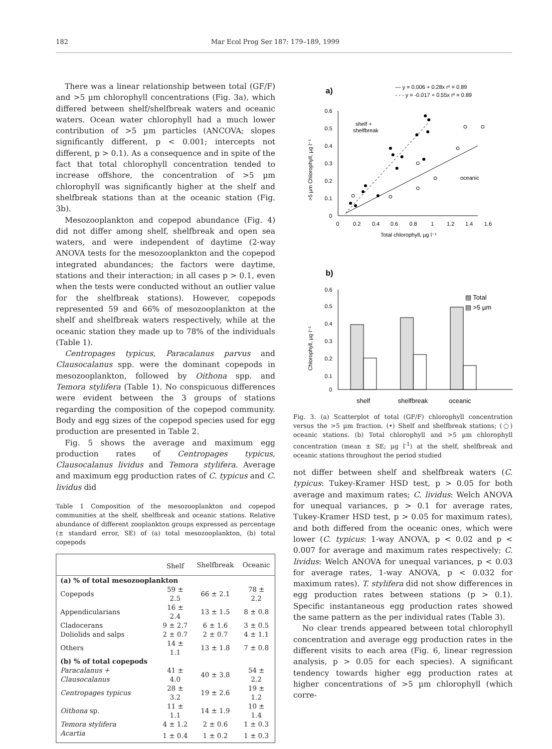182 Mar Ecol Prog Ser 187: 179–189, 1999
There was a linear relationship between total (GF/F) and >5 µm chlorophyll concentrations (Fig. 3a), which differed between shelf/shelfbreak waters and oceanic waters. Ocean water chlorophyll had a much lower contribution of >5 µm particles (ANCOVA; slopes significantly different, p < 0.001; intercepts not different, p > 0.1). As a consequence and in spite of the fact that total chlorophyll concentration tended to increase offshore, the concentration of >5 µm chlorophyll was significantly higher at the shelf and shelfbreak stations than at the oceanic station (Fig. 3b).
Mesozooplankton and copepod abundance (Fig. 4) did not differ among shelf, shelfbreak and open sea waters, and were independent of daytime (2-way ANOVA tests for the mesozooplankton and the copepod integrated abundances; the factors were daytime, stations and their interaction; in all cases p > 0.1, even when the tests were conducted without an outlier value for the shelfbreak stations). However, copepods represented 59 and 66% of mesozooplankton at the shelf and shelfbreak waters respectively, while at the oceanic station they made up to 78% of the individuals (Table 1).
Centropages typicus, Paracalanus parvus and Clausocalanus spp. were the dominant copepods in mesozooplankton, followed by Oithona spp. and Temora stylifera (Table 1). No conspicuous differences were evident between the 3 groups of stations regarding the composition of the copepod community. Body and egg sizes of the copepod species used for egg production are presented in Table 2.
Fig. 5 shows the average and maximum egg production rates of Centropages typicus, Clausocalanus lividus and Temora stylifera. Average and maximum egg production rates of C. typicus and C. lividus did
Table 1 Composition of the mesozooplankton and copepod communities at the shelf, shelfbreak and oceanic stations. Relative abundance of different zooplankton groups expressed as percentage (± standard error, SE) of (a) total mesozooplankton, (b) total copepods
| | Shelf | Shelfbreak | Oceanic |
| --- | --- | --- | --- |
| (a) % of total mesozooplankton | | | |
| Copepods | 59 ± 2.5 | 66 ± 2.1 | 78 ± 2.2 |
| Appendicularians | 16 ± 2.4 | 13 ± 1.5 | 8 ± 0.8 |
| Cladocerans | 9 ± 2.7 | 6 ± 1.6 | 3 ± 0.5 |
| Doliolids and salps | 2 ± 0.7 | 2 ± 0.7 | 4 ± 1.1 |
| Others | 14 ± 1.1 | 13 ± 1.8 | 7 ± 0.8 |
| (b) % of total copepods | | | |
| Paracalanus + Clausocalanus | 41 ± 4.0 | 40 ± 3.8 | 54 ± 2.2 |
| Centropages typicus | 28 ± 3.2 | 19 ± 2.6 | 19 ± 1.2 |
| Oithona sp. | 11 ± 1.1 | 14 ± 1.9 | 10 ± 1.4 |
| Temora stylifera | 4 ± 1.2 | 2 ± 0.6 | 1 ± 0.3 |
| Acartia | 1 ± 0.4 | 1 ± 0.2 | 1 ± 0.3 |
a)
— y = 0.006 + 0.28x r² = 0.89
- - - y = -0.017 + 0.55x r² = 0.89
0.6
0.5
0.4
0.3
0.2
0.1
0
0
0.2
0.4
0.6
0.8
1
1.2
1.4
1.6
Total chlorophyll, µg l⁻¹
>5 µm Chlorophyll, µg l⁻¹
shelf +
shelfbreak
oceanic
b)
▨ Total
▧ >5 µm
0.6
0.5
0.4
0.3
0.2
0.1
0
Chlorophyll, µg l⁻¹
shelf
shelfbreak
oceanic
Fig. 3. (a) Scatterplot of total (GF/F) chlorophyll concentration versus the >5 µm fraction. (•) Shelf and shelfbreak stations; (○) oceanic stations. (b) Total chlorophyll and >5 µm chlorophyll concentration (mean ± SE; µg l<sup>-1</sup>) at the shelf, shelfbreak and oceanic stations throughout the period studied
not differ between shelf and shelfbreak waters (C. typicus: Tukey-Kramer HSD test, p > 0.05 for both average and maximum rates; C. lividus: Welch ANOVA for unequal variances, p > 0.1 for average rates, Tukey-Kramer HSD test, p > 0.05 for maximum rates), and both differed from the oceanic ones, which were lower (C. typicus: 1-way ANOVA, p < 0.02 and p < 0.007 for average and maximum rates respectively; C. lividus: Welch ANOVA for unequal variances, p < 0.03 for average rates, 1-way ANOVA, p < 0.032 for maximum rates). T. stylifera did not show differences in egg production rates between stations (p > 0.1). Specific instantaneous egg production rates showed the same pattern as the per individual rates (Table 3).
No clear trends appeared between total chlorophyll concentration and average egg production rates in the different visits to each area (Fig. 6, linear regression analysis, p > 0.05 for each species). A significant tendency towards higher egg production rates at higher concentrations of >5 µm chlorophyll (which corre-